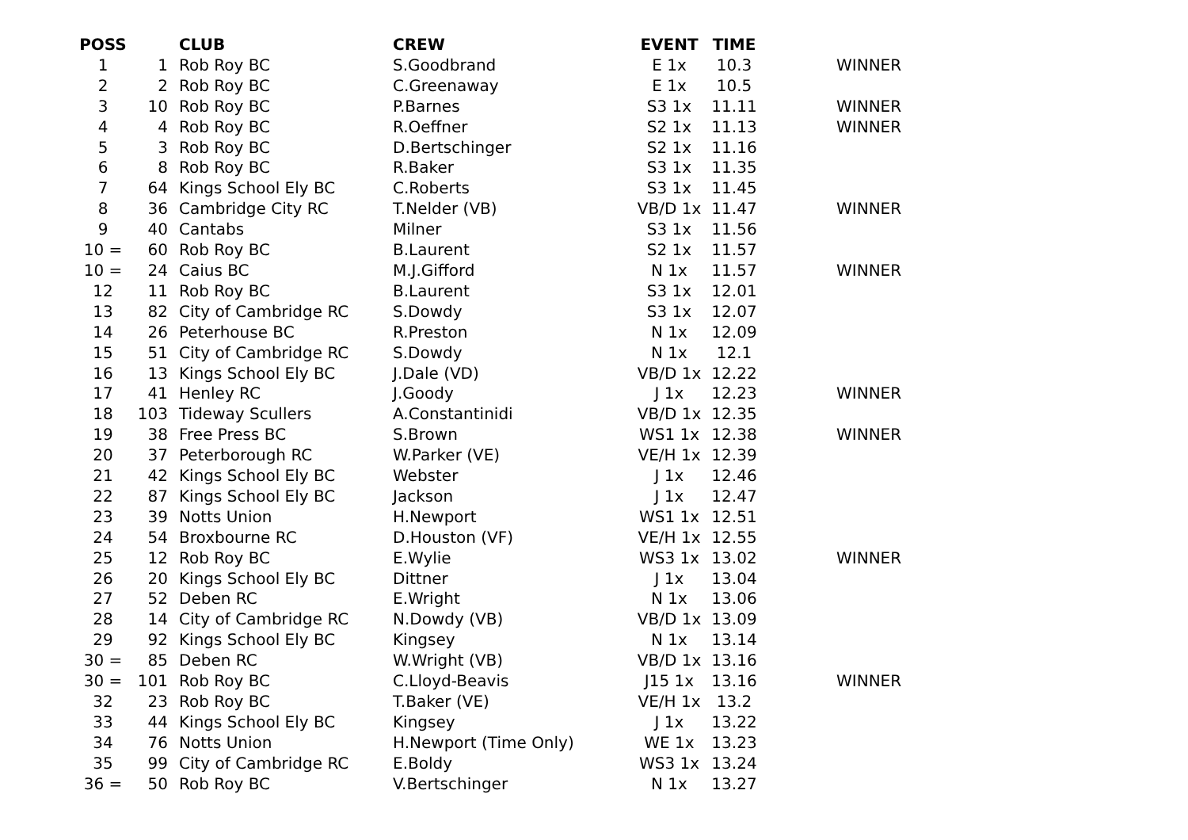| POSS | | CLUB | CREW | EVENT | TIME | |
| --- | --- | --- | --- | --- | --- | --- |
| 1 | 1 | Rob Roy BC | S.Goodbrand | E 1x | 10.3 | WINNER |
| 2 | 2 | Rob Roy BC | C.Greenaway | E 1x | 10.5 | |
| 3 | 10 | Rob Roy BC | P.Barnes | S3 1x | 11.11 | WINNER |
| 4 | 4 | Rob Roy BC | R.Oeffner | S2 1x | 11.13 | WINNER |
| 5 | 3 | Rob Roy BC | D.Bertschinger | S2 1x | 11.16 | |
| 6 | 8 | Rob Roy BC | R.Baker | S3 1x | 11.35 | |
| 7 | 64 | Kings School Ely BC | C.Roberts | S3 1x | 11.45 | |
| 8 | 36 | Cambridge City RC | T.Nelder (VB) | VB/D 1x | 11.47 | WINNER |
| 9 | 40 | Cantabs | Milner | S3 1x | 11.56 | |
| 10 = | 60 | Rob Roy BC | B.Laurent | S2 1x | 11.57 | |
| 10 = | 24 | Caius BC | M.J.Gifford | N 1x | 11.57 | WINNER |
| 12 | 11 | Rob Roy BC | B.Laurent | S3 1x | 12.01 | |
| 13 | 82 | City of Cambridge RC | S.Dowdy | S3 1x | 12.07 | |
| 14 | 26 | Peterhouse BC | R.Preston | N 1x | 12.09 | |
| 15 | 51 | City of Cambridge RC | S.Dowdy | N 1x | 12.1 | |
| 16 | 13 | Kings School Ely BC | J.Dale (VD) | VB/D 1x | 12.22 | |
| 17 | 41 | Henley RC | J.Goody | J 1x | 12.23 | WINNER |
| 18 | 103 | Tideway Scullers | A.Constantinidi | VB/D 1x | 12.35 | |
| 19 | 38 | Free Press BC | S.Brown | WS1 1x | 12.38 | WINNER |
| 20 | 37 | Peterborough RC | W.Parker (VE) | VE/H 1x | 12.39 | |
| 21 | 42 | Kings School Ely BC | Webster | J 1x | 12.46 | |
| 22 | 87 | Kings School Ely BC | Jackson | J 1x | 12.47 | |
| 23 | 39 | Notts Union | H.Newport | WS1 1x | 12.51 | |
| 24 | 54 | Broxbourne RC | D.Houston (VF) | VE/H 1x | 12.55 | |
| 25 | 12 | Rob Roy BC | E.Wylie | WS3 1x | 13.02 | WINNER |
| 26 | 20 | Kings School Ely BC | Dittner | J 1x | 13.04 | |
| 27 | 52 | Deben RC | E.Wright | N 1x | 13.06 | |
| 28 | 14 | City of Cambridge RC | N.Dowdy (VB) | VB/D 1x | 13.09 | |
| 29 | 92 | Kings School Ely BC | Kingsey | N 1x | 13.14 | |
| 30 = | 85 | Deben RC | W.Wright (VB) | VB/D 1x | 13.16 | |
| 30 = | 101 | Rob Roy BC | C.Lloyd-Beavis | J15 1x | 13.16 | WINNER |
| 32 | 23 | Rob Roy BC | T.Baker (VE) | VE/H 1x | 13.2 | |
| 33 | 44 | Kings School Ely BC | Kingsey | J 1x | 13.22 | |
| 34 | 76 | Notts Union | H.Newport (Time Only) | WE 1x | 13.23 | |
| 35 | 99 | City of Cambridge RC | E.Boldy | WS3 1x | 13.24 | |
| 36 = | 50 | Rob Roy BC | V.Bertschinger | N 1x | 13.27 | |